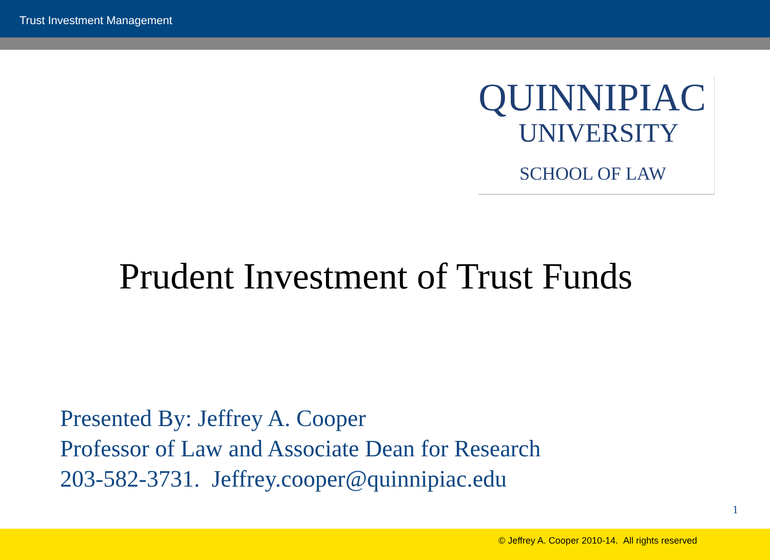Trust Investment Management
QUINNIPIAC
UNIVERSITY
SCHOOL OF LAW
Prudent Investment of Trust Funds
Presented By: Jeffrey A. Cooper
Professor of Law and Associate Dean for Research
203-582-3731. Jeffrey.cooper@quinnipiac.edu
1
© Jeffrey A. Cooper 2010-14. All rights reserved